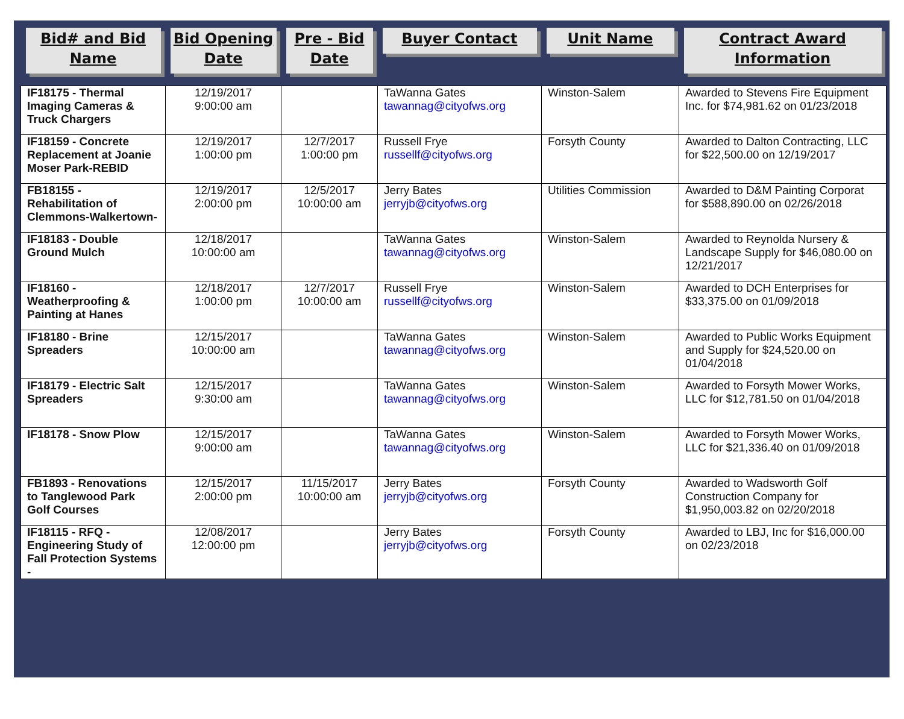| Bid# and Bid Name | Bid Opening Date | Pre - Bid Date | Buyer Contact | Unit Name | Contract Award Information |
| --- | --- | --- | --- | --- | --- |
| IF18175 - Thermal Imaging Cameras & Truck Chargers | 12/19/2017 9:00:00 am | | TaWanna Gates tawannag@cityofws.org | Winston-Salem | Awarded to Stevens Fire Equipment Inc. for $74,981.62 on 01/23/2018 |
| IF18159 - Concrete Replacement at Joanie Moser Park-REBID | 12/19/2017 1:00:00 pm | 12/7/2017 1:00:00 pm | Russell Frye russellf@cityofws.org | Forsyth County | Awarded to Dalton Contracting, LLC for $22,500.00 on 12/19/2017 |
| FB18155 - Rehabilitation of Clemmons-Walkertown- | 12/19/2017 2:00:00 pm | 12/5/2017 10:00:00 am | Jerry Bates jerryjb@cityofws.org | Utilities Commission | Awarded to D&M Painting Corporat for $588,890.00 on 02/26/2018 |
| IF18183 - Double Ground Mulch | 12/18/2017 10:00:00 am | | TaWanna Gates tawannag@cityofws.org | Winston-Salem | Awarded to Reynolda Nursery & Landscape Supply for $46,080.00 on 12/21/2017 |
| IF18160 - Weatherproofing & Painting at Hanes | 12/18/2017 1:00:00 pm | 12/7/2017 10:00:00 am | Russell Frye russellf@cityofws.org | Winston-Salem | Awarded to DCH Enterprises for $33,375.00 on 01/09/2018 |
| IF18180 - Brine Spreaders | 12/15/2017 10:00:00 am | | TaWanna Gates tawannag@cityofws.org | Winston-Salem | Awarded to Public Works Equipment and Supply for $24,520.00 on 01/04/2018 |
| IF18179 - Electric Salt Spreaders | 12/15/2017 9:30:00 am | | TaWanna Gates tawannag@cityofws.org | Winston-Salem | Awarded to Forsyth Mower Works, LLC for $12,781.50 on 01/04/2018 |
| IF18178 - Snow Plow | 12/15/2017 9:00:00 am | | TaWanna Gates tawannag@cityofws.org | Winston-Salem | Awarded to Forsyth Mower Works, LLC for $21,336.40 on 01/09/2018 |
| FB1893 - Renovations to Tanglewood Park Golf Courses | 12/15/2017 2:00:00 pm | 11/15/2017 10:00:00 am | Jerry Bates jerryjb@cityofws.org | Forsyth County | Awarded to Wadsworth Golf Construction Company for $1,950,003.82 on 02/20/2018 |
| IF18115 - RFQ - Engineering Study of Fall Protection Systems - | 12/08/2017 12:00:00 pm | | Jerry Bates jerryjb@cityofws.org | Forsyth County | Awarded to LBJ, Inc for $16,000.00 on 02/23/2018 |